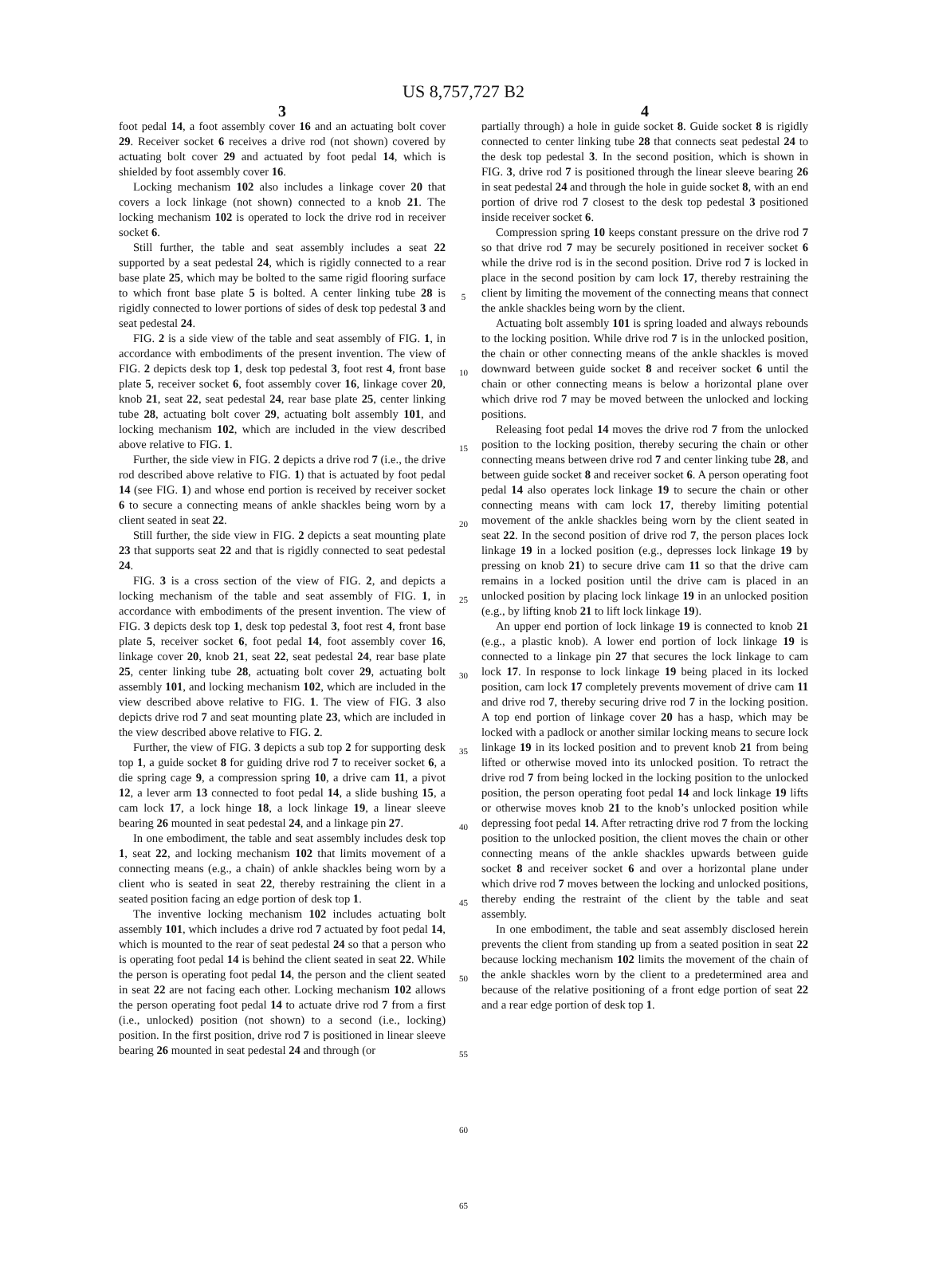US 8,757,727 B2
3
foot pedal 14, a foot assembly cover 16 and an actuating bolt cover 29. Receiver socket 6 receives a drive rod (not shown) covered by actuating bolt cover 29 and actuated by foot pedal 14, which is shielded by foot assembly cover 16.
Locking mechanism 102 also includes a linkage cover 20 that covers a lock linkage (not shown) connected to a knob 21. The locking mechanism 102 is operated to lock the drive rod in receiver socket 6.
Still further, the table and seat assembly includes a seat 22 supported by a seat pedestal 24, which is rigidly connected to a rear base plate 25, which may be bolted to the same rigid flooring surface to which front base plate 5 is bolted. A center linking tube 28 is rigidly connected to lower portions of sides of desk top pedestal 3 and seat pedestal 24.
FIG. 2 is a side view of the table and seat assembly of FIG. 1, in accordance with embodiments of the present invention. The view of FIG. 2 depicts desk top 1, desk top pedestal 3, foot rest 4, front base plate 5, receiver socket 6, foot assembly cover 16, linkage cover 20, knob 21, seat 22, seat pedestal 24, rear base plate 25, center linking tube 28, actuating bolt cover 29, actuating bolt assembly 101, and locking mechanism 102, which are included in the view described above relative to FIG. 1.
Further, the side view in FIG. 2 depicts a drive rod 7 (i.e., the drive rod described above relative to FIG. 1) that is actuated by foot pedal 14 (see FIG. 1) and whose end portion is received by receiver socket 6 to secure a connecting means of ankle shackles being worn by a client seated in seat 22.
Still further, the side view in FIG. 2 depicts a seat mounting plate 23 that supports seat 22 and that is rigidly connected to seat pedestal 24.
FIG. 3 is a cross section of the view of FIG. 2, and depicts a locking mechanism of the table and seat assembly of FIG. 1, in accordance with embodiments of the present invention. The view of FIG. 3 depicts desk top 1, desk top pedestal 3, foot rest 4, front base plate 5, receiver socket 6, foot pedal 14, foot assembly cover 16, linkage cover 20, knob 21, seat 22, seat pedestal 24, rear base plate 25, center linking tube 28, actuating bolt cover 29, actuating bolt assembly 101, and locking mechanism 102, which are included in the view described above relative to FIG. 1. The view of FIG. 3 also depicts drive rod 7 and seat mounting plate 23, which are included in the view described above relative to FIG. 2.
Further, the view of FIG. 3 depicts a sub top 2 for supporting desk top 1, a guide socket 8 for guiding drive rod 7 to receiver socket 6, a die spring cage 9, a compression spring 10, a drive cam 11, a pivot 12, a lever arm 13 connected to foot pedal 14, a slide bushing 15, a cam lock 17, a lock hinge 18, a lock linkage 19, a linear sleeve bearing 26 mounted in seat pedestal 24, and a linkage pin 27.
In one embodiment, the table and seat assembly includes desk top 1, seat 22, and locking mechanism 102 that limits movement of a connecting means (e.g., a chain) of ankle shackles being worn by a client who is seated in seat 22, thereby restraining the client in a seated position facing an edge portion of desk top 1.
The inventive locking mechanism 102 includes actuating bolt assembly 101, which includes a drive rod 7 actuated by foot pedal 14, which is mounted to the rear of seat pedestal 24 so that a person who is operating foot pedal 14 is behind the client seated in seat 22. While the person is operating foot pedal 14, the person and the client seated in seat 22 are not facing each other. Locking mechanism 102 allows the person operating foot pedal 14 to actuate drive rod 7 from a first (i.e., unlocked) position (not shown) to a second (i.e., locking) position. In the first position, drive rod 7 is positioned in linear sleeve bearing 26 mounted in seat pedestal 24 and through (or
5
10
15
20
25
30
35
40
45
50
55
60
65
4
partially through) a hole in guide socket 8. Guide socket 8 is rigidly connected to center linking tube 28 that connects seat pedestal 24 to the desk top pedestal 3. In the second position, which is shown in FIG. 3, drive rod 7 is positioned through the linear sleeve bearing 26 in seat pedestal 24 and through the hole in guide socket 8, with an end portion of drive rod 7 closest to the desk top pedestal 3 positioned inside receiver socket 6.
Compression spring 10 keeps constant pressure on the drive rod 7 so that drive rod 7 may be securely positioned in receiver socket 6 while the drive rod is in the second position. Drive rod 7 is locked in place in the second position by cam lock 17, thereby restraining the client by limiting the movement of the connecting means that connect the ankle shackles being worn by the client.
Actuating bolt assembly 101 is spring loaded and always rebounds to the locking position. While drive rod 7 is in the unlocked position, the chain or other connecting means of the ankle shackles is moved downward between guide socket 8 and receiver socket 6 until the chain or other connecting means is below a horizontal plane over which drive rod 7 may be moved between the unlocked and locking positions.
Releasing foot pedal 14 moves the drive rod 7 from the unlocked position to the locking position, thereby securing the chain or other connecting means between drive rod 7 and center linking tube 28, and between guide socket 8 and receiver socket 6. A person operating foot pedal 14 also operates lock linkage 19 to secure the chain or other connecting means with cam lock 17, thereby limiting potential movement of the ankle shackles being worn by the client seated in seat 22. In the second position of drive rod 7, the person places lock linkage 19 in a locked position (e.g., depresses lock linkage 19 by pressing on knob 21) to secure drive cam 11 so that the drive cam remains in a locked position until the drive cam is placed in an unlocked position by placing lock linkage 19 in an unlocked position (e.g., by lifting knob 21 to lift lock linkage 19).
An upper end portion of lock linkage 19 is connected to knob 21 (e.g., a plastic knob). A lower end portion of lock linkage 19 is connected to a linkage pin 27 that secures the lock linkage to cam lock 17. In response to lock linkage 19 being placed in its locked position, cam lock 17 completely prevents movement of drive cam 11 and drive rod 7, thereby securing drive rod 7 in the locking position. A top end portion of linkage cover 20 has a hasp, which may be locked with a padlock or another similar locking means to secure lock linkage 19 in its locked position and to prevent knob 21 from being lifted or otherwise moved into its unlocked position. To retract the drive rod 7 from being locked in the locking position to the unlocked position, the person operating foot pedal 14 and lock linkage 19 lifts or otherwise moves knob 21 to the knob’s unlocked position while depressing foot pedal 14. After retracting drive rod 7 from the locking position to the unlocked position, the client moves the chain or other connecting means of the ankle shackles upwards between guide socket 8 and receiver socket 6 and over a horizontal plane under which drive rod 7 moves between the locking and unlocked positions, thereby ending the restraint of the client by the table and seat assembly.
In one embodiment, the table and seat assembly disclosed herein prevents the client from standing up from a seated position in seat 22 because locking mechanism 102 limits the movement of the chain of the ankle shackles worn by the client to a predetermined area and because of the relative positioning of a front edge portion of seat 22 and a rear edge portion of desk top 1.